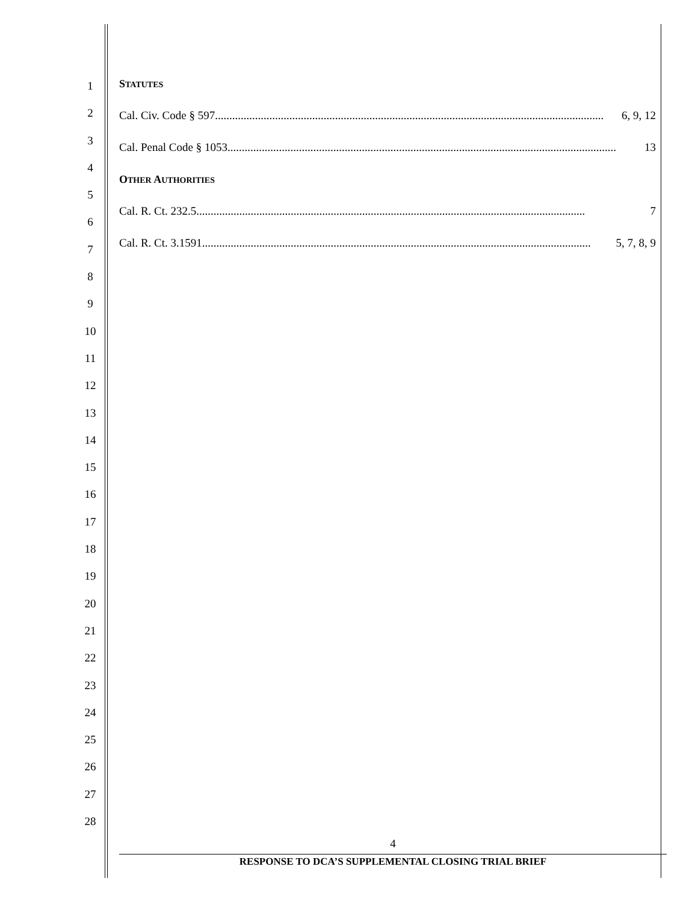1
2
3
4
5
6
7
8
9
10
11
12
13
14
15
16
17
18
19
20
21
22
23
24
25
26
27
28
STATUTES
Cal. Civ. Code § 597........................................................................................................................................ 6, 9, 12
Cal. Penal Code § 1053........................................................................................................................................ 13
OTHER AUTHORITIES
Cal. R. Ct. 232.5........................................................................................................................................ 7
Cal. R. Ct. 3.1591........................................................................................................................................ 5, 7, 8, 9
4
RESPONSE TO DCA’S SUPPLEMENTAL CLOSING TRIAL BRIEF